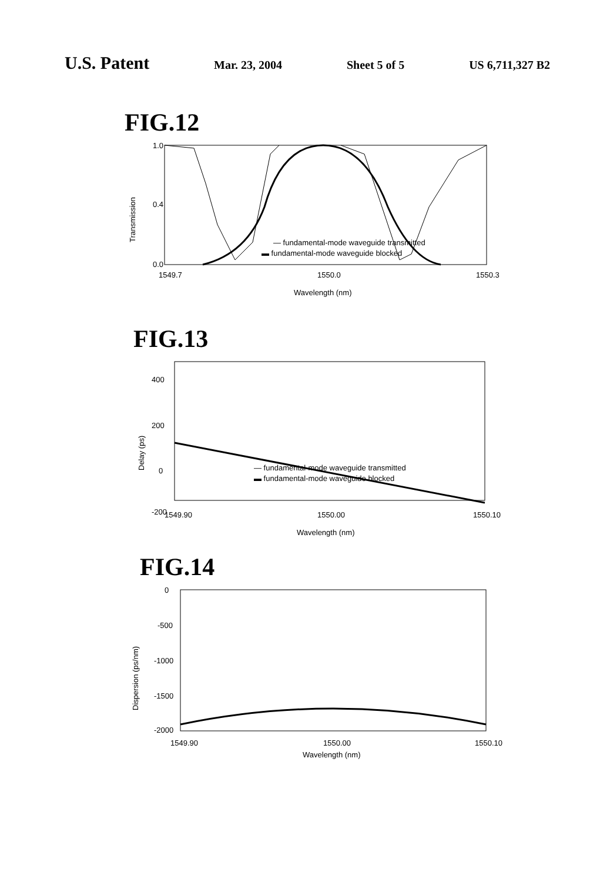U.S. Patent Mar. 23, 2004 Sheet 5 of 5 US 6,711,327 B2
FIG.12
1.0
0.0
0.4
1549.7
1550.0
1550.3
Wavelength (nm)
Transmission
— fundamental-mode waveguide transmitted
▬ fundamental-mode waveguide blocked
FIG.13
400
200
0
-200
1549.90
1550.00
1550.10
Wavelength (nm)
Delay (ps)
— fundamental-mode waveguide transmitted
▬ fundamental-mode waveguide blocked
FIG.14
0
-500
-1000
-1500
-2000
1549.90
1550.00
1550.10
Wavelength (nm)
Dispersion (ps/nm)